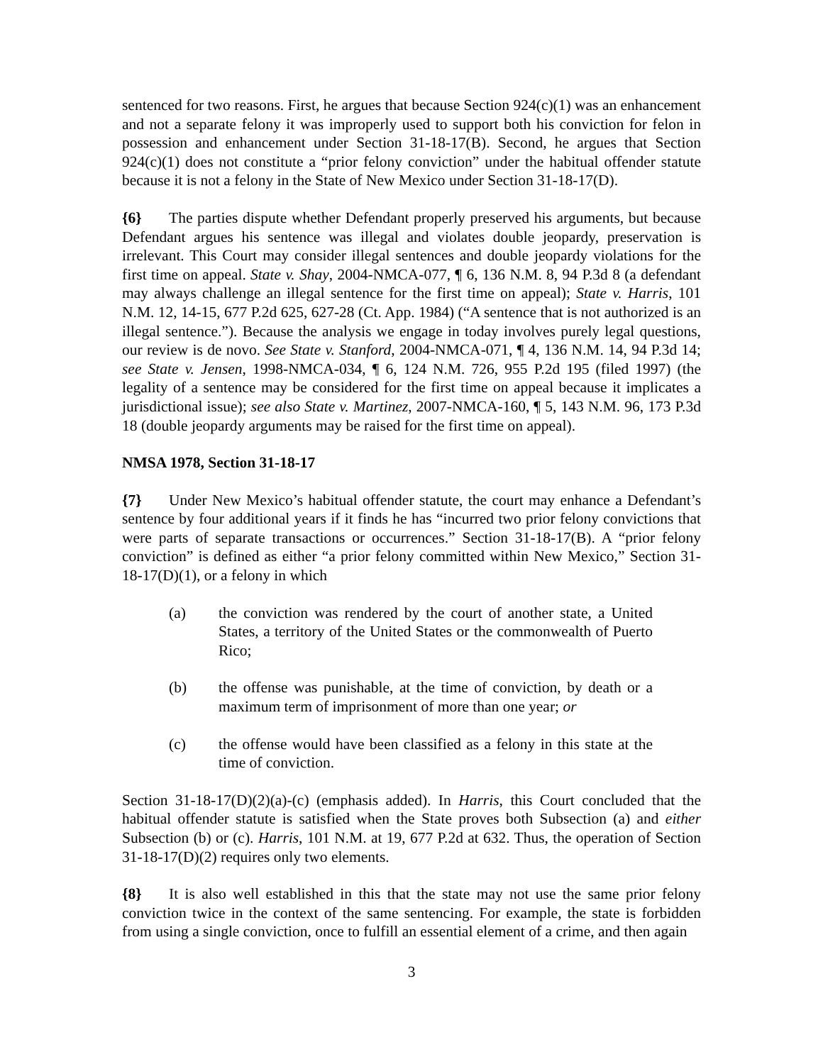sentenced for two reasons. First, he argues that because Section 924(c)(1) was an enhancement and not a separate felony it was improperly used to support both his conviction for felon in possession and enhancement under Section 31-18-17(B). Second, he argues that Section 924(c)(1) does not constitute a “prior felony conviction” under the habitual offender statute because it is not a felony in the State of New Mexico under Section 31-18-17(D).
{6} The parties dispute whether Defendant properly preserved his arguments, but because Defendant argues his sentence was illegal and violates double jeopardy, preservation is irrelevant. This Court may consider illegal sentences and double jeopardy violations for the first time on appeal. State v. Shay, 2004-NMCA-077, ¶ 6, 136 N.M. 8, 94 P.3d 8 (a defendant may always challenge an illegal sentence for the first time on appeal); State v. Harris, 101 N.M. 12, 14-15, 677 P.2d 625, 627-28 (Ct. App. 1984) (“A sentence that is not authorized is an illegal sentence.”). Because the analysis we engage in today involves purely legal questions, our review is de novo. See State v. Stanford, 2004-NMCA-071, ¶ 4, 136 N.M. 14, 94 P.3d 14; see State v. Jensen, 1998-NMCA-034, ¶ 6, 124 N.M. 726, 955 P.2d 195 (filed 1997) (the legality of a sentence may be considered for the first time on appeal because it implicates a jurisdictional issue); see also State v. Martinez, 2007-NMCA-160, ¶ 5, 143 N.M. 96, 173 P.3d 18 (double jeopardy arguments may be raised for the first time on appeal).
NMSA 1978, Section 31-18-17
{7} Under New Mexico’s habitual offender statute, the court may enhance a Defendant’s sentence by four additional years if it finds he has “incurred two prior felony convictions that were parts of separate transactions or occurrences.” Section 31-18-17(B). A “prior felony conviction” is defined as either “a prior felony committed within New Mexico,” Section 31-18-17(D)(1), or a felony in which
(a) the conviction was rendered by the court of another state, a United States, a territory of the United States or the commonwealth of Puerto Rico;
(b) the offense was punishable, at the time of conviction, by death or a maximum term of imprisonment of more than one year; or
(c) the offense would have been classified as a felony in this state at the time of conviction.
Section 31-18-17(D)(2)(a)-(c) (emphasis added). In Harris, this Court concluded that the habitual offender statute is satisfied when the State proves both Subsection (a) and either Subsection (b) or (c). Harris, 101 N.M. at 19, 677 P.2d at 632. Thus, the operation of Section 31-18-17(D)(2) requires only two elements.
{8} It is also well established in this that the state may not use the same prior felony conviction twice in the context of the same sentencing. For example, the state is forbidden from using a single conviction, once to fulfill an essential element of a crime, and then again
3